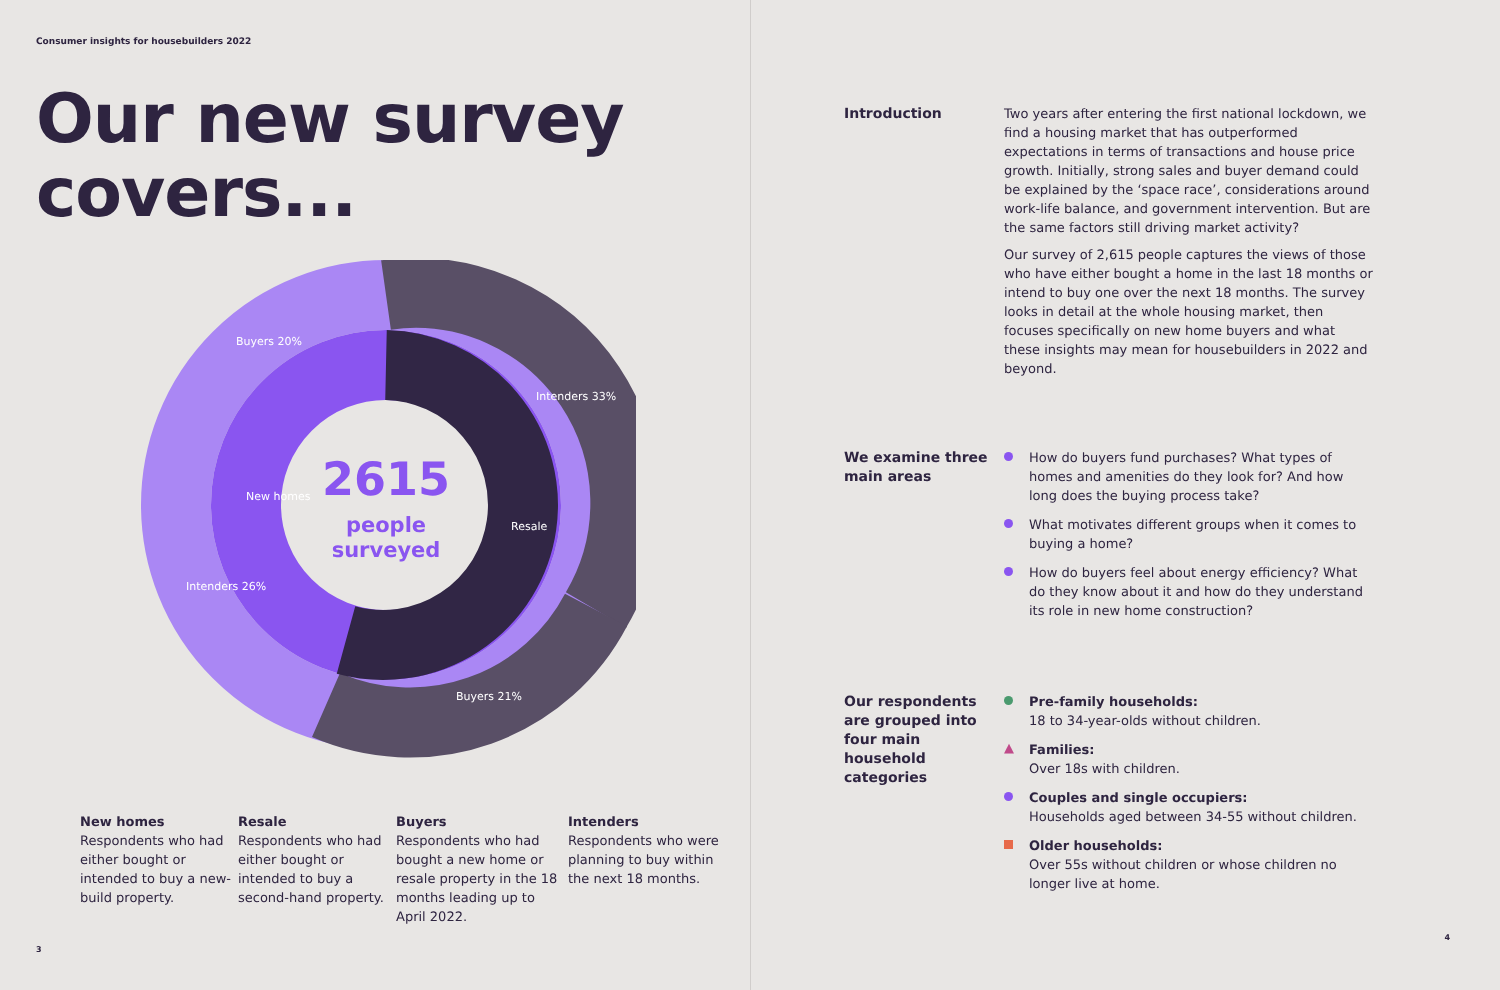Consumer insights for housebuilders 2022
Our new survey
covers...
2615
people
surveyed
Buyers 20%
Intenders 33%
Intenders 26%
Buyers 21%
New homes
Resale
New homes
Respondents who had either bought or intended to buy a new-build property.
Resale
Respondents who had either bought or intended to buy a second-hand property.
Buyers
Respondents who had bought a new home or resale property in the 18 months leading up to April 2022.
Intenders
Respondents who were planning to buy within the next 18 months.
3
Introduction Two years after entering the first national lockdown, we find a housing market that has outperformed expectations in terms of transactions and house price growth. Initially, strong sales and buyer demand could be explained by the ‘space race’, considerations around work-life balance, and government intervention. But are the same factors still driving market activity?
Our survey of 2,615 people captures the views of those who have either bought a home in the last 18 months or intend to buy one over the next 18 months. The survey looks in detail at the whole housing market, then focuses specifically on new home buyers and what these insights may mean for housebuilders in 2022 and beyond.
We examine three main areas
How do buyers fund purchases? What types of homes and amenities do they look for? And how long does the buying process take?
What motivates different groups when it comes to buying a home?
How do buyers feel about energy efficiency? What do they know about it and how do they understand its role in new home construction?
Our respondents are grouped into four main household categories
Pre-family households:
18 to 34-year-olds without children.
▲ Families:
Over 18s with children.
Couples and single occupiers:
Households aged between 34-55 without children.
Older households:
Over 55s without children or whose children no longer live at home.
4